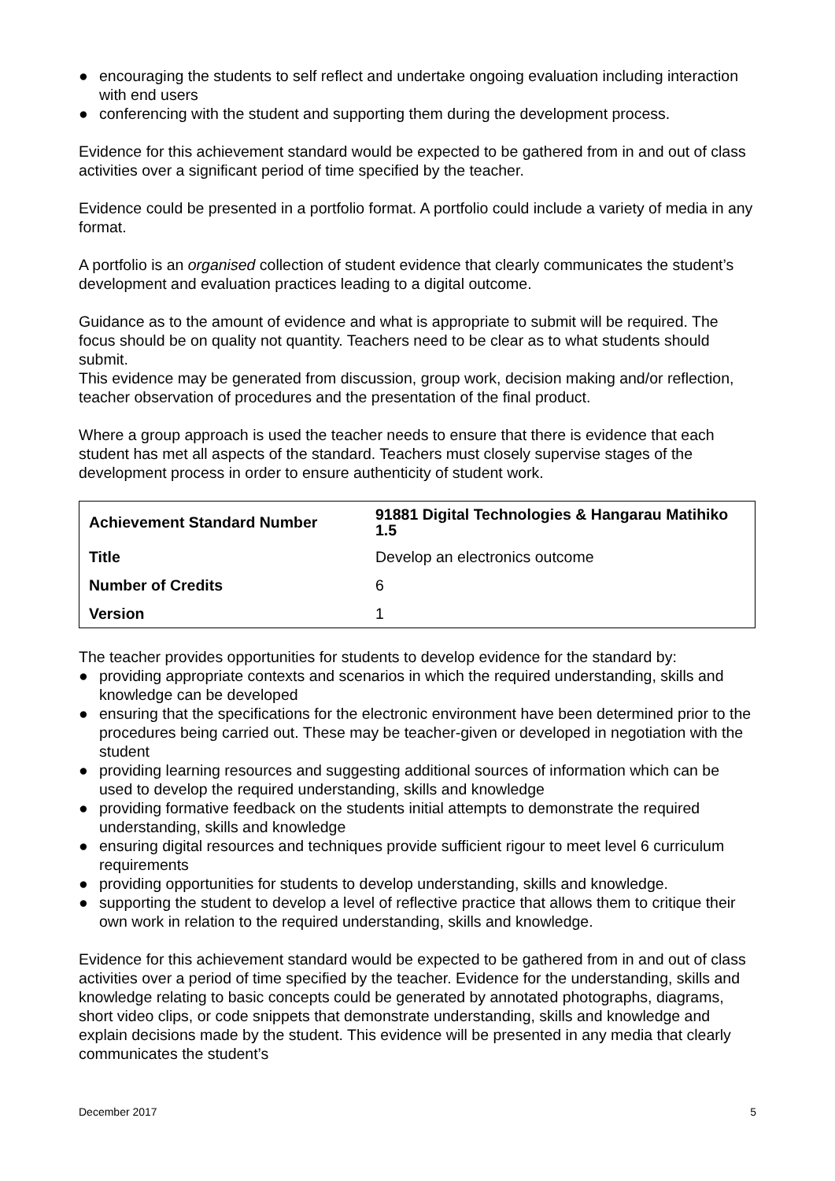● encouraging the students to self reflect and undertake ongoing evaluation including interaction with end users
● conferencing with the student and supporting them during the development process.
Evidence for this achievement standard would be expected to be gathered from in and out of class activities over a significant period of time specified by the teacher.
Evidence could be presented in a portfolio format. A portfolio could include a variety of media in any format.
A portfolio is an organised collection of student evidence that clearly communicates the student’s development and evaluation practices leading to a digital outcome.
Guidance as to the amount of evidence and what is appropriate to submit will be required. The focus should be on quality not quantity. Teachers need to be clear as to what students should submit.
This evidence may be generated from discussion, group work, decision making and/or reflection, teacher observation of procedures and the presentation of the final product.
Where a group approach is used the teacher needs to ensure that there is evidence that each student has met all aspects of the standard. Teachers must closely supervise stages of the development process in order to ensure authenticity of student work.
| Achievement Standard Number | 91881 Digital Technologies & Hangarau Matihiko 1.5 |
| Title | Develop an electronics outcome |
| Number of Credits | 6 |
| Version | 1 |
The teacher provides opportunities for students to develop evidence for the standard by:
● providing appropriate contexts and scenarios in which the required understanding, skills and knowledge can be developed
● ensuring that the specifications for the electronic environment have been determined prior to the procedures being carried out. These may be teacher-given or developed in negotiation with the student
● providing learning resources and suggesting additional sources of information which can be used to develop the required understanding, skills and knowledge
● providing formative feedback on the students initial attempts to demonstrate the required understanding, skills and knowledge
● ensuring digital resources and techniques provide sufficient rigour to meet level 6 curriculum requirements
● providing opportunities for students to develop understanding, skills and knowledge.
● supporting the student to develop a level of reflective practice that allows them to critique their own work in relation to the required understanding, skills and knowledge.
Evidence for this achievement standard would be expected to be gathered from in and out of class activities over a period of time specified by the teacher. Evidence for the understanding, skills and knowledge relating to basic concepts could be generated by annotated photographs, diagrams, short video clips, or code snippets that demonstrate understanding, skills and knowledge and explain decisions made by the student. This evidence will be presented in any media that clearly communicates the student’s
December 2017 5